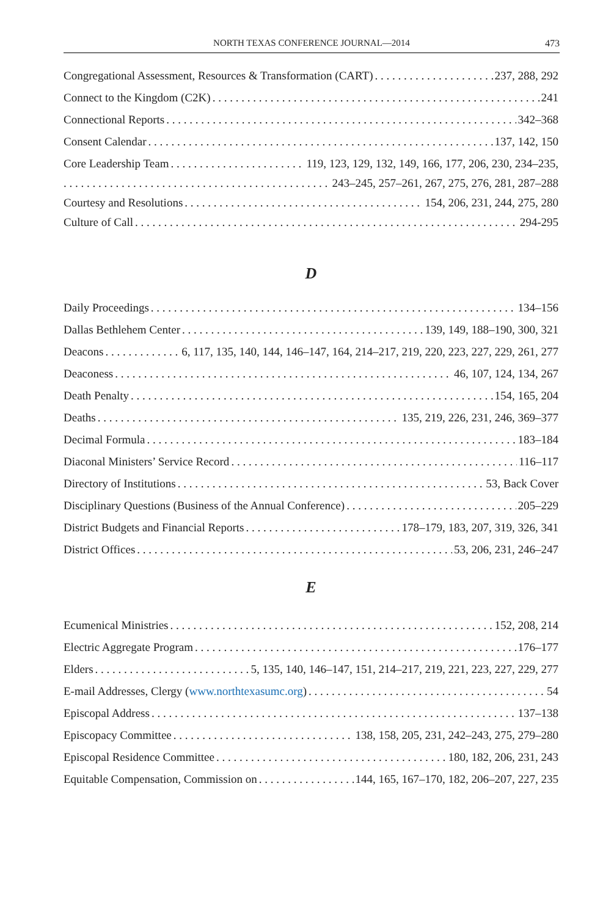NORTH TEXAS CONFERENCE JOURNAL—2014
473
Congregational Assessment, Resources & Transformation (CART) 237, 288, 292
Connect to the Kingdom (C2K) 241
Connectional Reports 342–368
Consent Calendar 137, 142, 150
Core Leadership Team 119, 123, 129, 132, 149, 166, 177, 206, 230, 234–235,
243–245, 257–261, 267, 275, 276, 281, 287–288
Courtesy and Resolutions 154, 206, 231, 244, 275, 280
Culture of Call 294-295
D
Daily Proceedings 134–156
Dallas Bethlehem Center 139, 149, 188–190, 300, 321
Deacons 6, 117, 135, 140, 144, 146–147, 164, 214–217, 219, 220, 223, 227, 229, 261, 277
Deaconess 46, 107, 124, 134, 267
Death Penalty 154, 165, 204
Deaths 135, 219, 226, 231, 246, 369–377
Decimal Formula 183–184
Diaconal Ministers’ Service Record 116–117
Directory of Institutions 53, Back Cover
Disciplinary Questions (Business of the Annual Conference) 205–229
District Budgets and Financial Reports 178–179, 183, 207, 319, 326, 341
District Offices 53, 206, 231, 246–247
E
Ecumenical Ministries 152, 208, 214
Electric Aggregate Program 176–177
Elders 5, 135, 140, 146–147, 151, 214–217, 219, 221, 223, 227, 229, 277
E-mail Addresses, Clergy (www.northtexasumc.org) 54
Episcopal Address 137–138
Episcopacy Committee 138, 158, 205, 231, 242–243, 275, 279–280
Episcopal Residence Committee 180, 182, 206, 231, 243
Equitable Compensation, Commission on 144, 165, 167–170, 182, 206–207, 227, 235